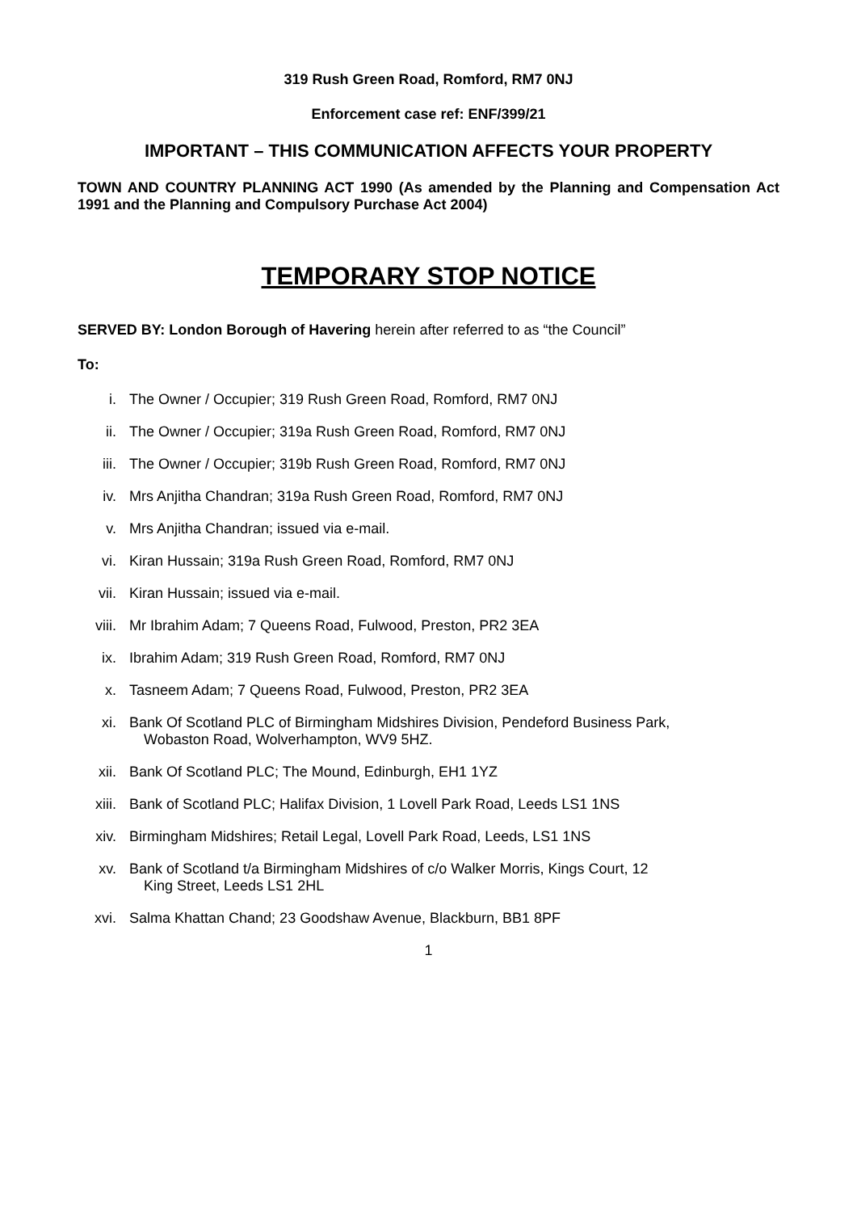319 Rush Green Road, Romford, RM7 0NJ
Enforcement case ref: ENF/399/21
IMPORTANT – THIS COMMUNICATION AFFECTS YOUR PROPERTY
TOWN AND COUNTRY PLANNING ACT 1990 (As amended by the Planning and Compensation Act 1991 and the Planning and Compulsory Purchase Act 2004)
TEMPORARY STOP NOTICE
SERVED BY: London Borough of Havering herein after referred to as “the Council”
To:
i. The Owner / Occupier; 319 Rush Green Road, Romford, RM7 0NJ
ii. The Owner / Occupier; 319a Rush Green Road, Romford, RM7 0NJ
iii. The Owner / Occupier; 319b Rush Green Road, Romford, RM7 0NJ
iv. Mrs Anjitha Chandran; 319a Rush Green Road, Romford, RM7 0NJ
v. Mrs Anjitha Chandran; issued via e-mail.
vi. Kiran Hussain; 319a Rush Green Road, Romford, RM7 0NJ
vii. Kiran Hussain; issued via e-mail.
viii. Mr Ibrahim Adam; 7 Queens Road, Fulwood, Preston, PR2 3EA
ix. Ibrahim Adam; 319 Rush Green Road, Romford, RM7 0NJ
x. Tasneem Adam; 7 Queens Road, Fulwood, Preston, PR2 3EA
xi. Bank Of Scotland PLC of Birmingham Midshires Division, Pendeford Business Park,
Wobaston Road, Wolverhampton, WV9 5HZ.
xii. Bank Of Scotland PLC; The Mound, Edinburgh, EH1 1YZ
xiii. Bank of Scotland PLC; Halifax Division, 1 Lovell Park Road, Leeds LS1 1NS
xiv. Birmingham Midshires; Retail Legal, Lovell Park Road, Leeds, LS1 1NS
xv. Bank of Scotland t/a Birmingham Midshires of c/o Walker Morris, Kings Court, 12
King Street, Leeds LS1 2HL
xvi. Salma Khattan Chand; 23 Goodshaw Avenue, Blackburn, BB1 8PF
1